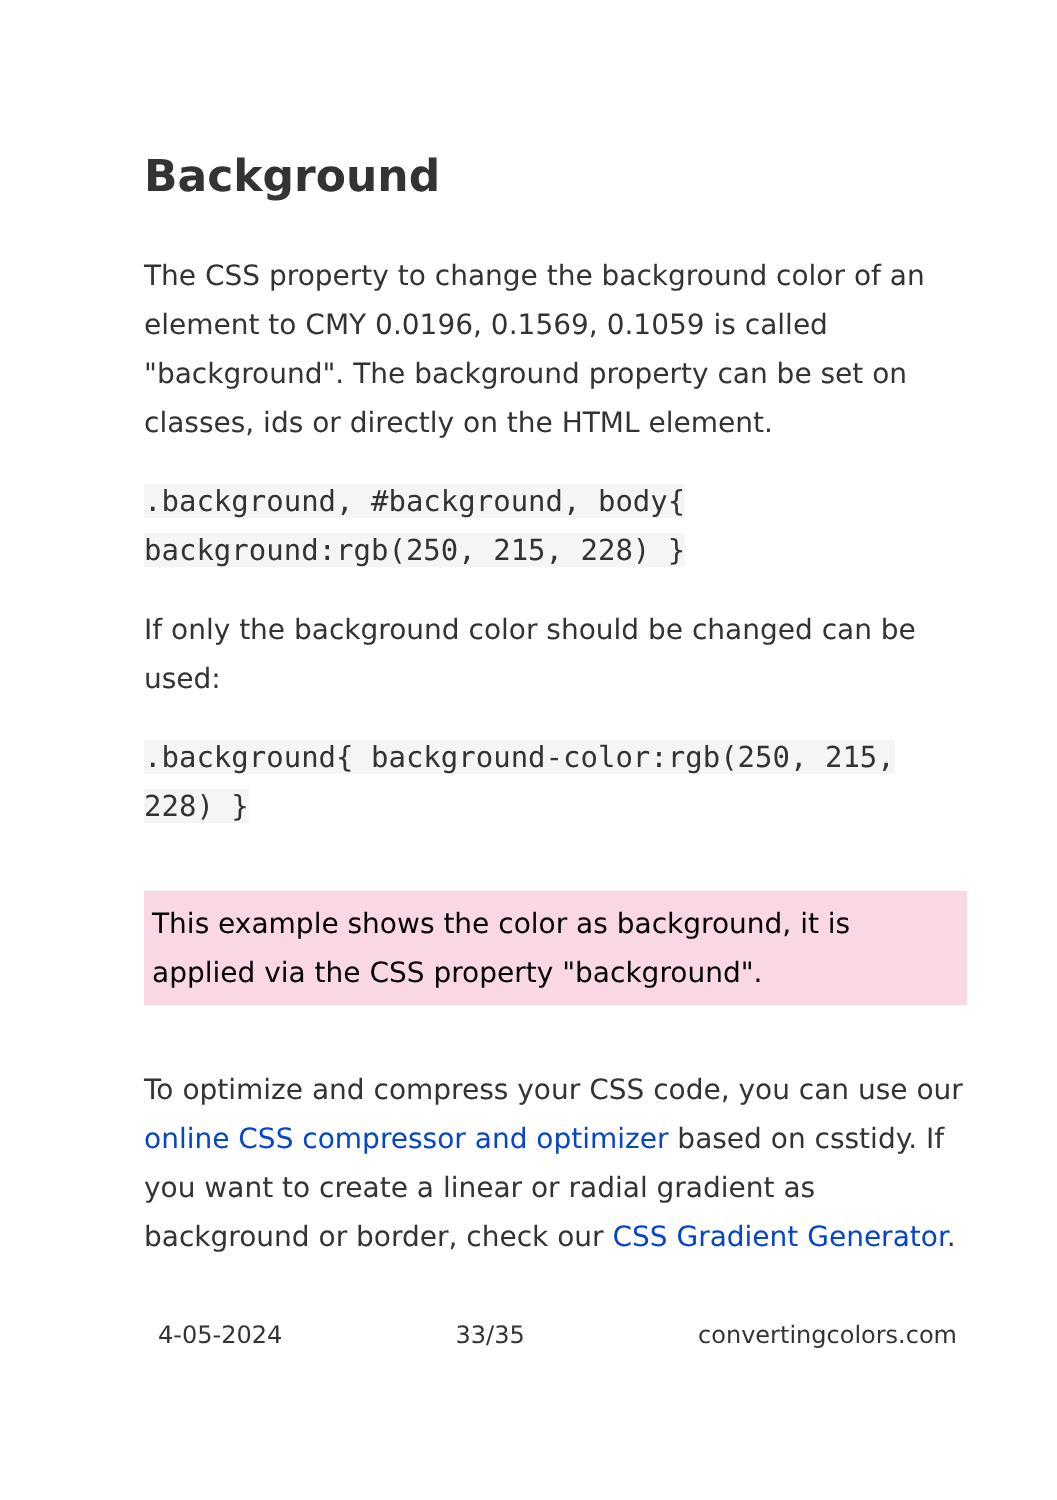Background
The CSS property to change the background color of an element to CMY 0.0196, 0.1569, 0.1059 is called "background". The background property can be set on classes, ids or directly on the HTML element.
.background, #background, body{ background:rgb(250, 215, 228) }
If only the background color should be changed can be used:
.background{ background-color:rgb(250, 215, 228) }
This example shows the color as background, it is applied via the CSS property "background".
To optimize and compress your CSS code, you can use our online CSS compressor and optimizer based on csstidy. If you want to create a linear or radial gradient as background or border, check our CSS Gradient Generator.
4-05-2024 33/35 convertingcolors.com